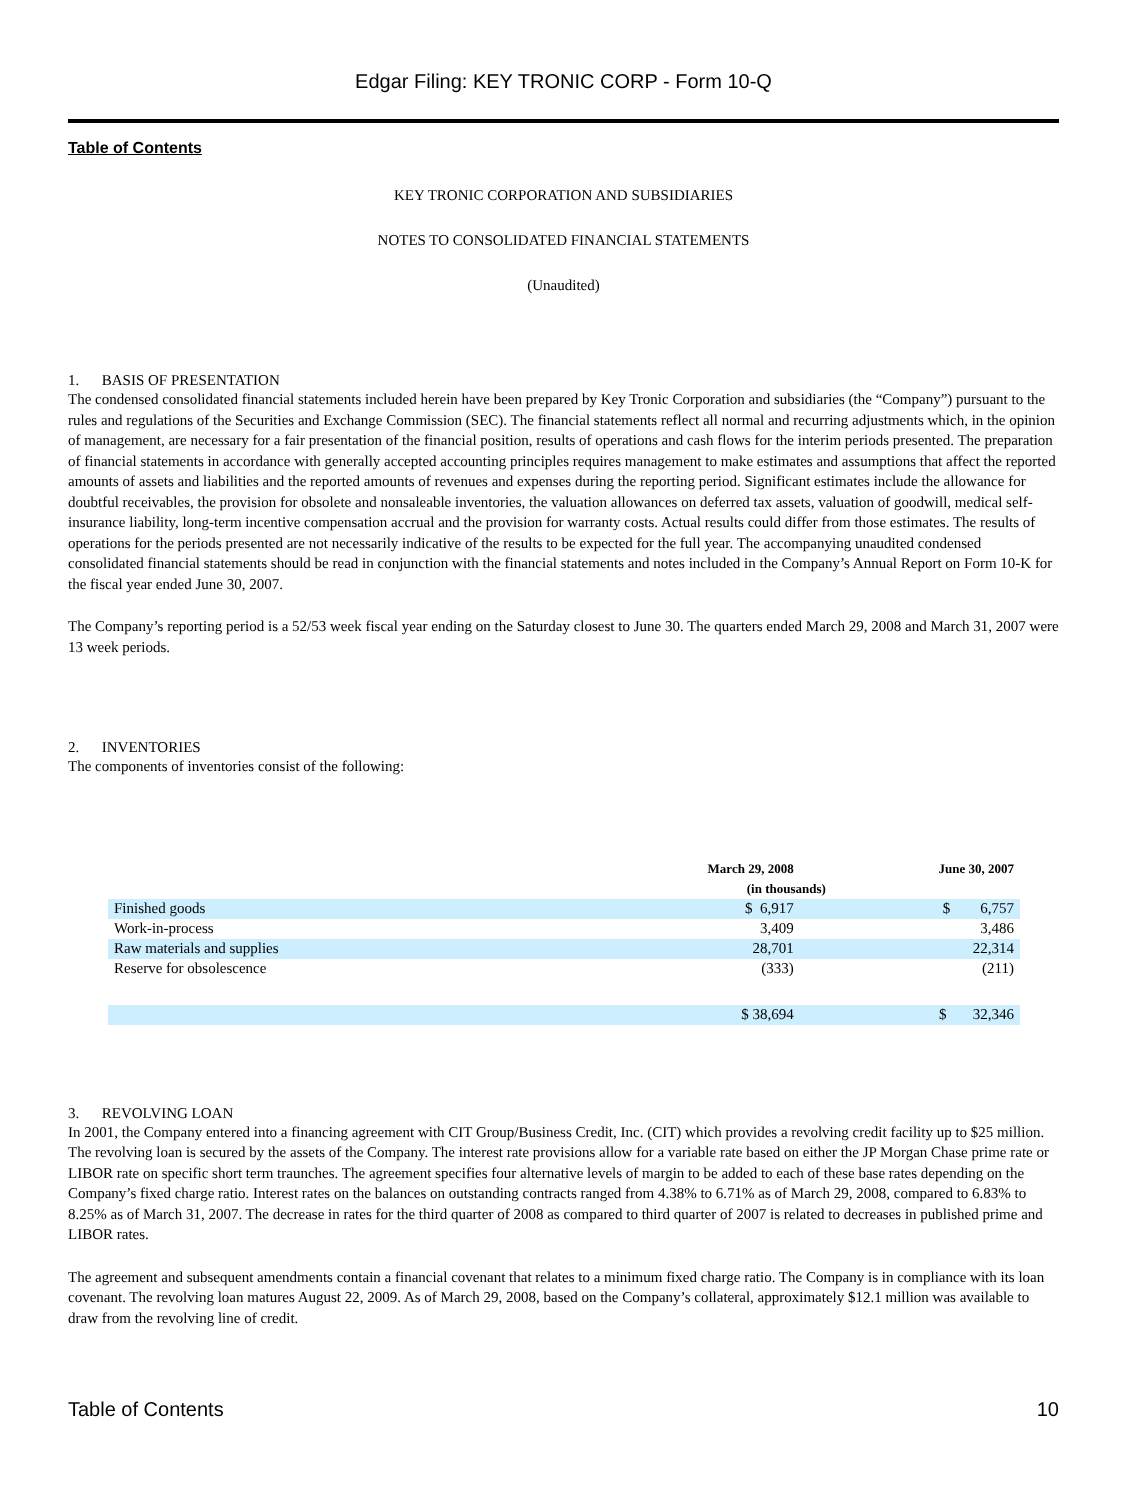Edgar Filing: KEY TRONIC CORP - Form 10-Q
Table of Contents
KEY TRONIC CORPORATION AND SUBSIDIARIES
NOTES TO CONSOLIDATED FINANCIAL STATEMENTS
(Unaudited)
1. BASIS OF PRESENTATION
The condensed consolidated financial statements included herein have been prepared by Key Tronic Corporation and subsidiaries (the “Company”) pursuant to the rules and regulations of the Securities and Exchange Commission (SEC). The financial statements reflect all normal and recurring adjustments which, in the opinion of management, are necessary for a fair presentation of the financial position, results of operations and cash flows for the interim periods presented. The preparation of financial statements in accordance with generally accepted accounting principles requires management to make estimates and assumptions that affect the reported amounts of assets and liabilities and the reported amounts of revenues and expenses during the reporting period. Significant estimates include the allowance for doubtful receivables, the provision for obsolete and nonsaleable inventories, the valuation allowances on deferred tax assets, valuation of goodwill, medical self-insurance liability, long-term incentive compensation accrual and the provision for warranty costs. Actual results could differ from those estimates. The results of operations for the periods presented are not necessarily indicative of the results to be expected for the full year. The accompanying unaudited condensed consolidated financial statements should be read in conjunction with the financial statements and notes included in the Company’s Annual Report on Form 10-K for the fiscal year ended June 30, 2007.
The Company’s reporting period is a 52/53 week fiscal year ending on the Saturday closest to June 30. The quarters ended March 29, 2008 and March 31, 2007 were 13 week periods.
2. INVENTORIES
The components of inventories consist of the following:
| | March 29, 2008 | June 30, 2007 |
| --- | --- | --- |
| | (in thousands) | |
| Finished goods | $ 6,917 | $ 6,757 |
| Work-in-process | 3,409 | 3,486 |
| Raw materials and supplies | 28,701 | 22,314 |
| Reserve for obsolescence | (333) | (211) |
| | $ 38,694 | $ 32,346 |
3. REVOLVING LOAN
In 2001, the Company entered into a financing agreement with CIT Group/Business Credit, Inc. (CIT) which provides a revolving credit facility up to $25 million. The revolving loan is secured by the assets of the Company. The interest rate provisions allow for a variable rate based on either the JP Morgan Chase prime rate or LIBOR rate on specific short term traunches. The agreement specifies four alternative levels of margin to be added to each of these base rates depending on the Company’s fixed charge ratio. Interest rates on the balances on outstanding contracts ranged from 4.38% to 6.71% as of March 29, 2008, compared to 6.83% to 8.25% as of March 31, 2007. The decrease in rates for the third quarter of 2008 as compared to third quarter of 2007 is related to decreases in published prime and LIBOR rates.
The agreement and subsequent amendments contain a financial covenant that relates to a minimum fixed charge ratio. The Company is in compliance with its loan covenant. The revolving loan matures August 22, 2009. As of March 29, 2008, based on the Company’s collateral, approximately $12.1 million was available to draw from the revolving line of credit.
Table of Contents 10